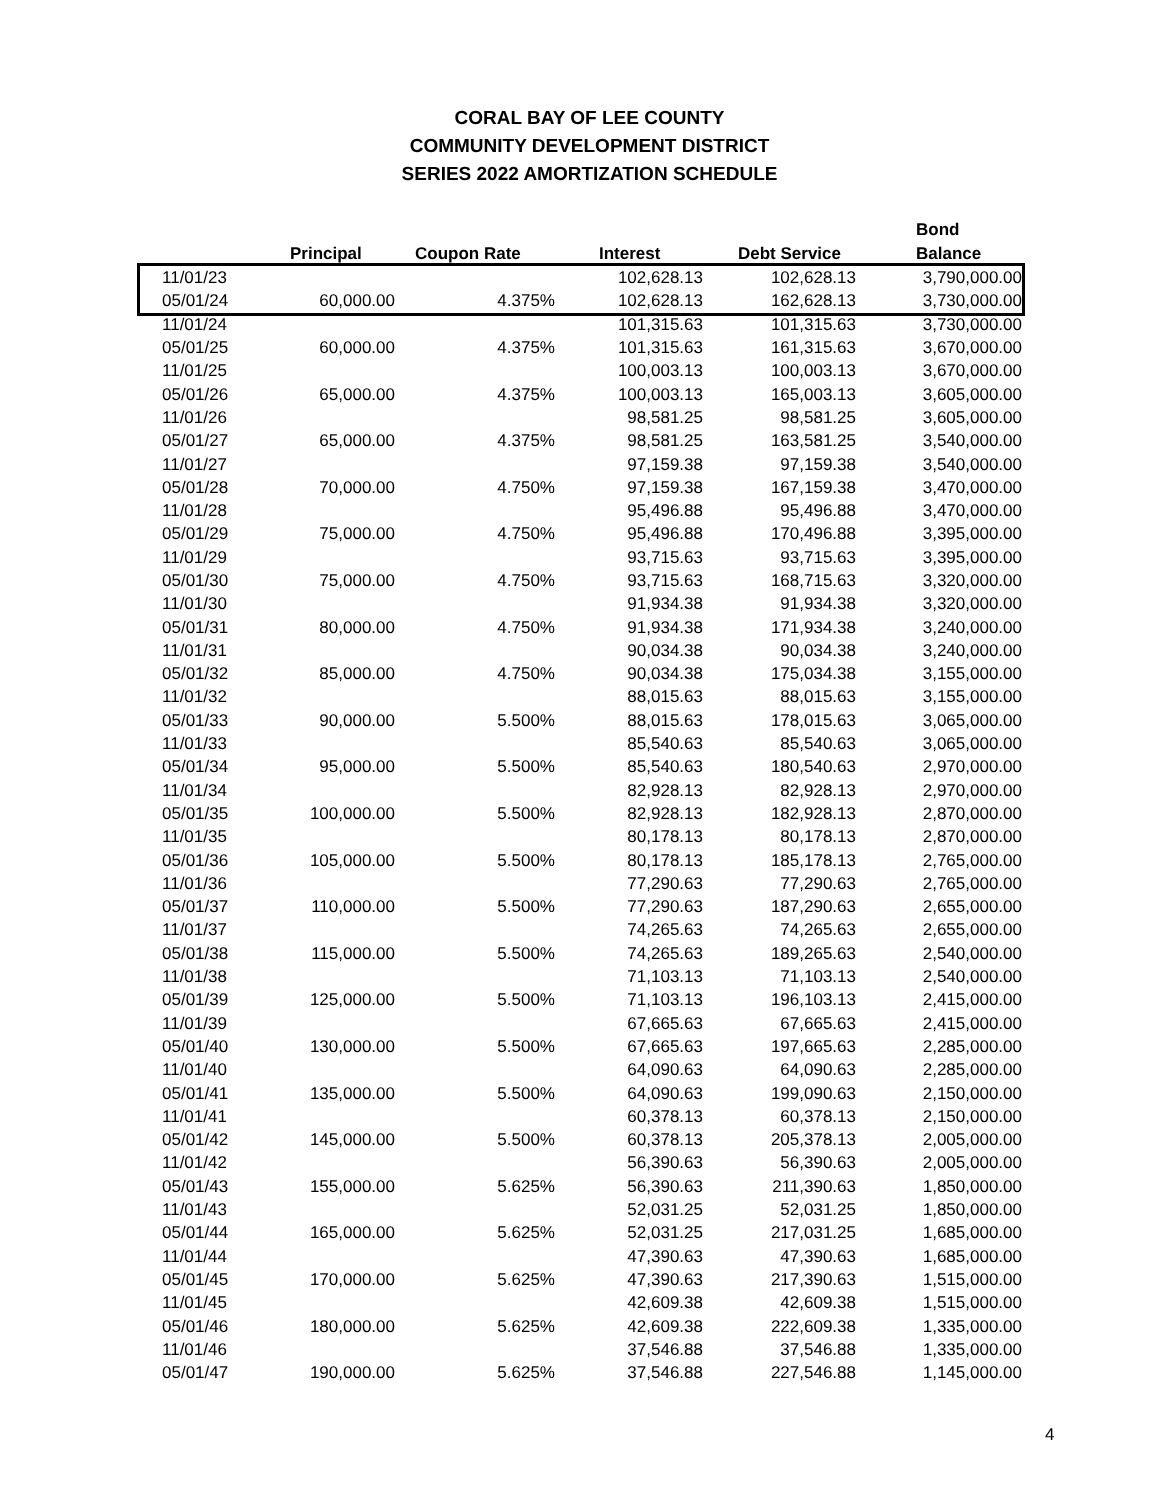CORAL BAY OF LEE COUNTY
COMMUNITY DEVELOPMENT DISTRICT
SERIES 2022 AMORTIZATION SCHEDULE
| | Principal | Coupon Rate | Interest | Debt Service | Bond Balance |
| --- | --- | --- | --- | --- | --- |
| 11/01/23 | | | 102,628.13 | 102,628.13 | 3,790,000.00 |
| 05/01/24 | 60,000.00 | 4.375% | 102,628.13 | 162,628.13 | 3,730,000.00 |
| 11/01/24 | | | 101,315.63 | 101,315.63 | 3,730,000.00 |
| 05/01/25 | 60,000.00 | 4.375% | 101,315.63 | 161,315.63 | 3,670,000.00 |
| 11/01/25 | | | 100,003.13 | 100,003.13 | 3,670,000.00 |
| 05/01/26 | 65,000.00 | 4.375% | 100,003.13 | 165,003.13 | 3,605,000.00 |
| 11/01/26 | | | 98,581.25 | 98,581.25 | 3,605,000.00 |
| 05/01/27 | 65,000.00 | 4.375% | 98,581.25 | 163,581.25 | 3,540,000.00 |
| 11/01/27 | | | 97,159.38 | 97,159.38 | 3,540,000.00 |
| 05/01/28 | 70,000.00 | 4.750% | 97,159.38 | 167,159.38 | 3,470,000.00 |
| 11/01/28 | | | 95,496.88 | 95,496.88 | 3,470,000.00 |
| 05/01/29 | 75,000.00 | 4.750% | 95,496.88 | 170,496.88 | 3,395,000.00 |
| 11/01/29 | | | 93,715.63 | 93,715.63 | 3,395,000.00 |
| 05/01/30 | 75,000.00 | 4.750% | 93,715.63 | 168,715.63 | 3,320,000.00 |
| 11/01/30 | | | 91,934.38 | 91,934.38 | 3,320,000.00 |
| 05/01/31 | 80,000.00 | 4.750% | 91,934.38 | 171,934.38 | 3,240,000.00 |
| 11/01/31 | | | 90,034.38 | 90,034.38 | 3,240,000.00 |
| 05/01/32 | 85,000.00 | 4.750% | 90,034.38 | 175,034.38 | 3,155,000.00 |
| 11/01/32 | | | 88,015.63 | 88,015.63 | 3,155,000.00 |
| 05/01/33 | 90,000.00 | 5.500% | 88,015.63 | 178,015.63 | 3,065,000.00 |
| 11/01/33 | | | 85,540.63 | 85,540.63 | 3,065,000.00 |
| 05/01/34 | 95,000.00 | 5.500% | 85,540.63 | 180,540.63 | 2,970,000.00 |
| 11/01/34 | | | 82,928.13 | 82,928.13 | 2,970,000.00 |
| 05/01/35 | 100,000.00 | 5.500% | 82,928.13 | 182,928.13 | 2,870,000.00 |
| 11/01/35 | | | 80,178.13 | 80,178.13 | 2,870,000.00 |
| 05/01/36 | 105,000.00 | 5.500% | 80,178.13 | 185,178.13 | 2,765,000.00 |
| 11/01/36 | | | 77,290.63 | 77,290.63 | 2,765,000.00 |
| 05/01/37 | 110,000.00 | 5.500% | 77,290.63 | 187,290.63 | 2,655,000.00 |
| 11/01/37 | | | 74,265.63 | 74,265.63 | 2,655,000.00 |
| 05/01/38 | 115,000.00 | 5.500% | 74,265.63 | 189,265.63 | 2,540,000.00 |
| 11/01/38 | | | 71,103.13 | 71,103.13 | 2,540,000.00 |
| 05/01/39 | 125,000.00 | 5.500% | 71,103.13 | 196,103.13 | 2,415,000.00 |
| 11/01/39 | | | 67,665.63 | 67,665.63 | 2,415,000.00 |
| 05/01/40 | 130,000.00 | 5.500% | 67,665.63 | 197,665.63 | 2,285,000.00 |
| 11/01/40 | | | 64,090.63 | 64,090.63 | 2,285,000.00 |
| 05/01/41 | 135,000.00 | 5.500% | 64,090.63 | 199,090.63 | 2,150,000.00 |
| 11/01/41 | | | 60,378.13 | 60,378.13 | 2,150,000.00 |
| 05/01/42 | 145,000.00 | 5.500% | 60,378.13 | 205,378.13 | 2,005,000.00 |
| 11/01/42 | | | 56,390.63 | 56,390.63 | 2,005,000.00 |
| 05/01/43 | 155,000.00 | 5.625% | 56,390.63 | 211,390.63 | 1,850,000.00 |
| 11/01/43 | | | 52,031.25 | 52,031.25 | 1,850,000.00 |
| 05/01/44 | 165,000.00 | 5.625% | 52,031.25 | 217,031.25 | 1,685,000.00 |
| 11/01/44 | | | 47,390.63 | 47,390.63 | 1,685,000.00 |
| 05/01/45 | 170,000.00 | 5.625% | 47,390.63 | 217,390.63 | 1,515,000.00 |
| 11/01/45 | | | 42,609.38 | 42,609.38 | 1,515,000.00 |
| 05/01/46 | 180,000.00 | 5.625% | 42,609.38 | 222,609.38 | 1,335,000.00 |
| 11/01/46 | | | 37,546.88 | 37,546.88 | 1,335,000.00 |
| 05/01/47 | 190,000.00 | 5.625% | 37,546.88 | 227,546.88 | 1,145,000.00 |
4